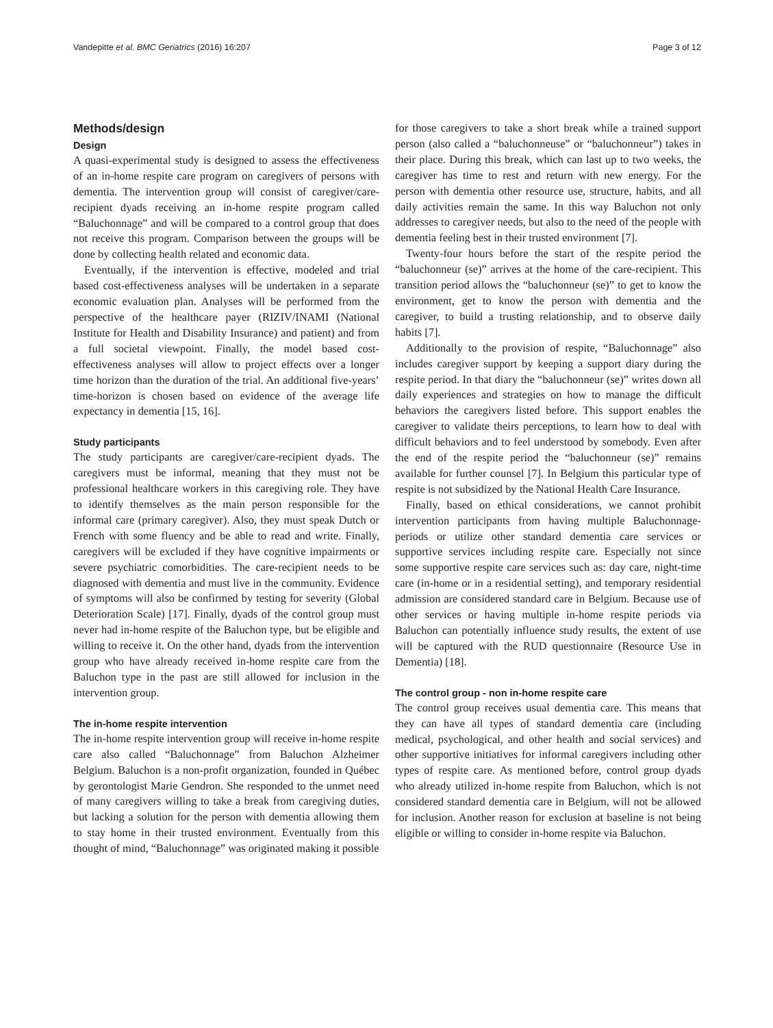Vandepitte et al. BMC Geriatrics (2016) 16:207 Page 3 of 12
Methods/design
Design
A quasi-experimental study is designed to assess the effectiveness of an in-home respite care program on caregivers of persons with dementia. The intervention group will consist of caregiver/care-recipient dyads receiving an in-home respite program called “Baluchonnage” and will be compared to a control group that does not receive this program. Comparison between the groups will be done by collecting health related and economic data.
Eventually, if the intervention is effective, modeled and trial based cost-effectiveness analyses will be undertaken in a separate economic evaluation plan. Analyses will be performed from the perspective of the healthcare payer (RIZIV/INAMI (National Institute for Health and Disability Insurance) and patient) and from a full societal viewpoint. Finally, the model based cost-effectiveness analyses will allow to project effects over a longer time horizon than the duration of the trial. An additional five-years’ time-horizon is chosen based on evidence of the average life expectancy in dementia [15, 16].
Study participants
The study participants are caregiver/care-recipient dyads. The caregivers must be informal, meaning that they must not be professional healthcare workers in this caregiving role. They have to identify themselves as the main person responsible for the informal care (primary caregiver). Also, they must speak Dutch or French with some fluency and be able to read and write. Finally, caregivers will be excluded if they have cognitive impairments or severe psychiatric comorbidities. The care-recipient needs to be diagnosed with dementia and must live in the community. Evidence of symptoms will also be confirmed by testing for severity (Global Deterioration Scale) [17]. Finally, dyads of the control group must never had in-home respite of the Baluchon type, but be eligible and willing to receive it. On the other hand, dyads from the intervention group who have already received in-home respite care from the Baluchon type in the past are still allowed for inclusion in the intervention group.
The in-home respite intervention
The in-home respite intervention group will receive in-home respite care also called “Baluchonnage” from Baluchon Alzheimer Belgium. Baluchon is a non-profit organization, founded in Québec by gerontologist Marie Gendron. She responded to the unmet need of many caregivers willing to take a break from caregiving duties, but lacking a solution for the person with dementia allowing them to stay home in their trusted environment. Eventually from this thought of mind, “Baluchonnage” was originated making it possible
for those caregivers to take a short break while a trained support person (also called a “baluchonneuse” or “baluchonneur”) takes in their place. During this break, which can last up to two weeks, the caregiver has time to rest and return with new energy. For the person with dementia other resource use, structure, habits, and all daily activities remain the same. In this way Baluchon not only addresses to caregiver needs, but also to the need of the people with dementia feeling best in their trusted environment [7].
Twenty-four hours before the start of the respite period the “baluchonneur (se)” arrives at the home of the care-recipient. This transition period allows the “baluchonneur (se)” to get to know the environment, get to know the person with dementia and the caregiver, to build a trusting relationship, and to observe daily habits [7].
Additionally to the provision of respite, “Baluchonnage” also includes caregiver support by keeping a support diary during the respite period. In that diary the “baluchonneur (se)” writes down all daily experiences and strategies on how to manage the difficult behaviors the caregivers listed before. This support enables the caregiver to validate theirs perceptions, to learn how to deal with difficult behaviors and to feel understood by somebody. Even after the end of the respite period the “baluchonneur (se)” remains available for further counsel [7]. In Belgium this particular type of respite is not subsidized by the National Health Care Insurance.
Finally, based on ethical considerations, we cannot prohibit intervention participants from having multiple Baluchonnage-periods or utilize other standard dementia care services or supportive services including respite care. Especially not since some supportive respite care services such as: day care, night-time care (in-home or in a residential setting), and temporary residential admission are considered standard care in Belgium. Because use of other services or having multiple in-home respite periods via Baluchon can potentially influence study results, the extent of use will be captured with the RUD questionnaire (Resource Use in Dementia) [18].
The control group - non in-home respite care
The control group receives usual dementia care. This means that they can have all types of standard dementia care (including medical, psychological, and other health and social services) and other supportive initiatives for informal caregivers including other types of respite care. As mentioned before, control group dyads who already utilized in-home respite from Baluchon, which is not considered standard dementia care in Belgium, will not be allowed for inclusion. Another reason for exclusion at baseline is not being eligible or willing to consider in-home respite via Baluchon.